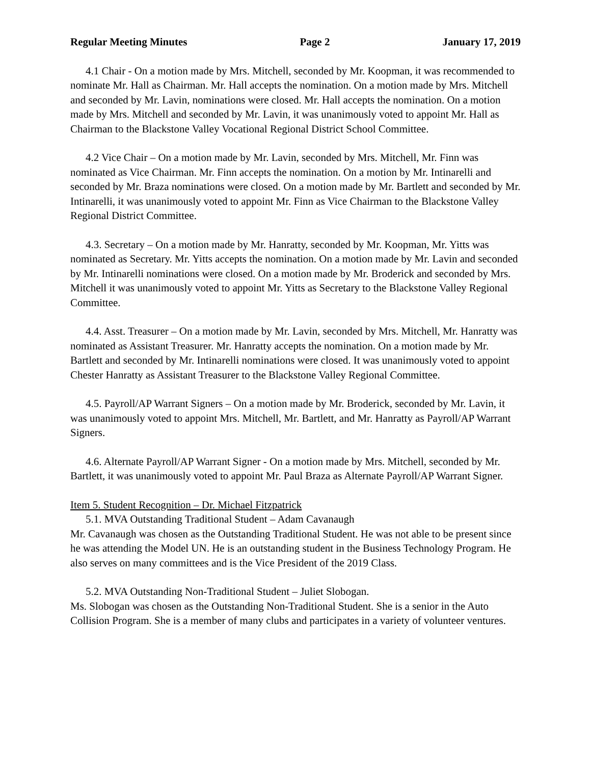Regular Meeting Minutes Page 2 January 17, 2019
4.1 Chair - On a motion made by Mrs. Mitchell, seconded by Mr. Koopman, it was recommended to nominate Mr. Hall as Chairman. Mr. Hall accepts the nomination. On a motion made by Mrs. Mitchell and seconded by Mr. Lavin, nominations were closed. Mr. Hall accepts the nomination. On a motion made by Mrs. Mitchell and seconded by Mr. Lavin, it was unanimously voted to appoint Mr. Hall as Chairman to the Blackstone Valley Vocational Regional District School Committee.
4.2 Vice Chair – On a motion made by Mr. Lavin, seconded by Mrs. Mitchell, Mr. Finn was nominated as Vice Chairman. Mr. Finn accepts the nomination. On a motion by Mr. Intinarelli and seconded by Mr. Braza nominations were closed. On a motion made by Mr. Bartlett and seconded by Mr. Intinarelli, it was unanimously voted to appoint Mr. Finn as Vice Chairman to the Blackstone Valley Regional District Committee.
4.3. Secretary – On a motion made by Mr. Hanratty, seconded by Mr. Koopman, Mr. Yitts was nominated as Secretary. Mr. Yitts accepts the nomination. On a motion made by Mr. Lavin and seconded by Mr. Intinarelli nominations were closed. On a motion made by Mr. Broderick and seconded by Mrs. Mitchell it was unanimously voted to appoint Mr. Yitts as Secretary to the Blackstone Valley Regional Committee.
4.4. Asst. Treasurer – On a motion made by Mr. Lavin, seconded by Mrs. Mitchell, Mr. Hanratty was nominated as Assistant Treasurer. Mr. Hanratty accepts the nomination. On a motion made by Mr. Bartlett and seconded by Mr. Intinarelli nominations were closed. It was unanimously voted to appoint Chester Hanratty as Assistant Treasurer to the Blackstone Valley Regional Committee.
4.5. Payroll/AP Warrant Signers – On a motion made by Mr. Broderick, seconded by Mr. Lavin, it was unanimously voted to appoint Mrs. Mitchell, Mr. Bartlett, and Mr. Hanratty as Payroll/AP Warrant Signers.
4.6. Alternate Payroll/AP Warrant Signer - On a motion made by Mrs. Mitchell, seconded by Mr. Bartlett, it was unanimously voted to appoint Mr. Paul Braza as Alternate Payroll/AP Warrant Signer.
Item 5. Student Recognition – Dr. Michael Fitzpatrick
5.1. MVA Outstanding Traditional Student – Adam Cavanaugh
Mr. Cavanaugh was chosen as the Outstanding Traditional Student. He was not able to be present since he was attending the Model UN. He is an outstanding student in the Business Technology Program. He also serves on many committees and is the Vice President of the 2019 Class.
5.2. MVA Outstanding Non-Traditional Student – Juliet Slobogan.
Ms. Slobogan was chosen as the Outstanding Non-Traditional Student. She is a senior in the Auto Collision Program. She is a member of many clubs and participates in a variety of volunteer ventures.